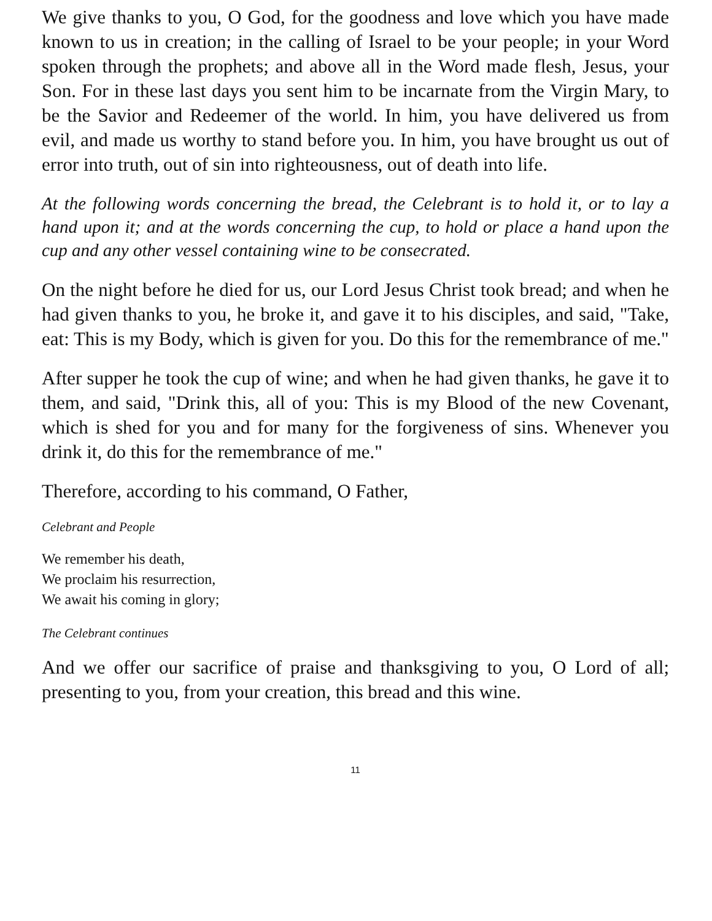We give thanks to you, O God, for the goodness and love which you have made known to us in creation; in the calling of Israel to be your people; in your Word spoken through the prophets; and above all in the Word made flesh, Jesus, your Son. For in these last days you sent him to be incarnate from the Virgin Mary, to be the Savior and Redeemer of the world. In him, you have delivered us from evil, and made us worthy to stand before you. In him, you have brought us out of error into truth, out of sin into righteousness, out of death into life.
At the following words concerning the bread, the Celebrant is to hold it, or to lay a hand upon it; and at the words concerning the cup, to hold or place a hand upon the cup and any other vessel containing wine to be consecrated.
On the night before he died for us, our Lord Jesus Christ took bread; and when he had given thanks to you, he broke it, and gave it to his disciples, and said, "Take, eat: This is my Body, which is given for you. Do this for the remembrance of me."
After supper he took the cup of wine; and when he had given thanks, he gave it to them, and said, "Drink this, all of you: This is my Blood of the new Covenant, which is shed for you and for many for the forgiveness of sins. Whenever you drink it, do this for the remembrance of me."
Therefore, according to his command, O Father,
Celebrant and People
We remember his death,
We proclaim his resurrection,
We await his coming in glory;
The Celebrant continues
And we offer our sacrifice of praise and thanksgiving to you, O Lord of all; presenting to you, from your creation, this bread and this wine.
11